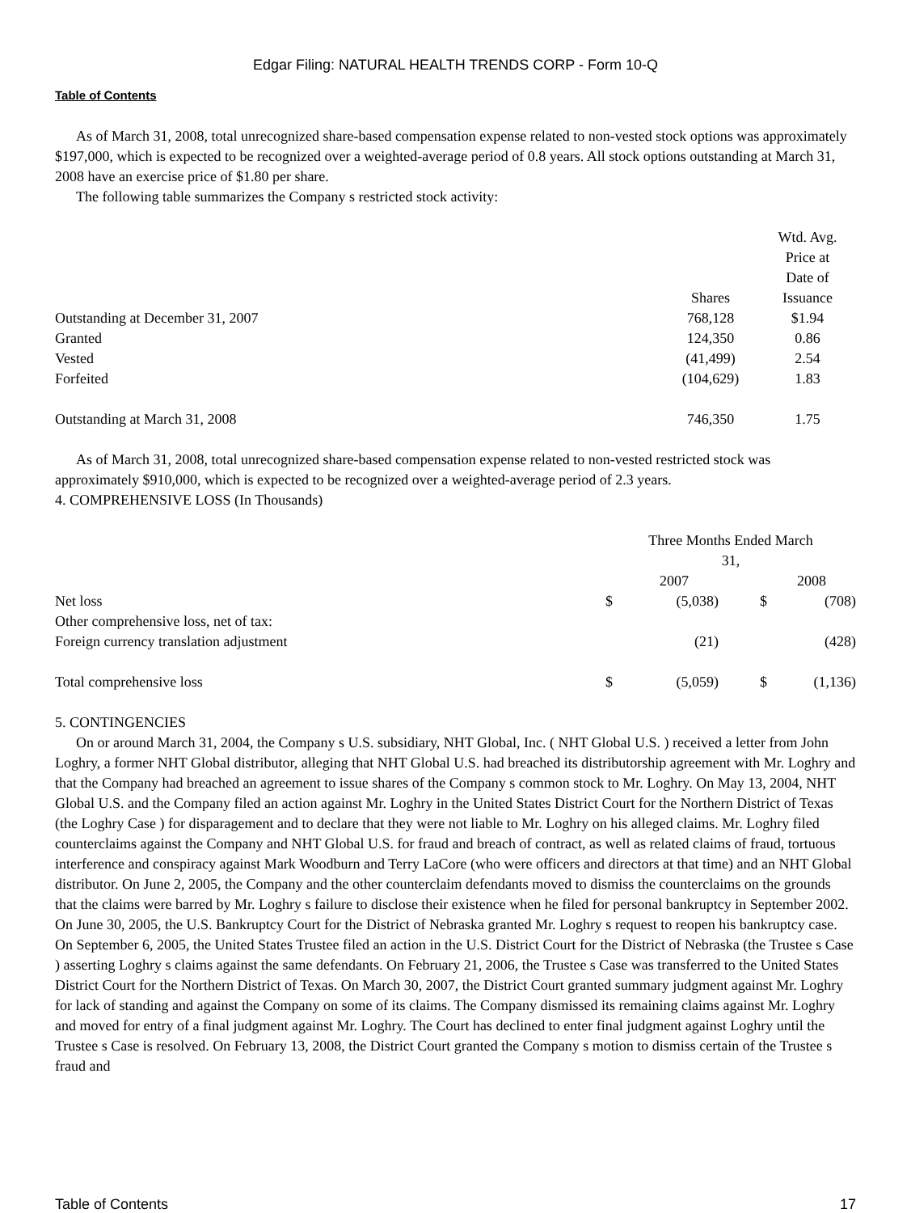Edgar Filing: NATURAL HEALTH TRENDS CORP - Form 10-Q
Table of Contents
As of March 31, 2008, total unrecognized share-based compensation expense related to non-vested stock options was approximately $197,000, which is expected to be recognized over a weighted-average period of 0.8 years. All stock options outstanding at March 31, 2008 have an exercise price of $1.80 per share.
The following table summarizes the Company s restricted stock activity:
| | Shares | Wtd. Avg. Price at Date of Issuance |
| --- | --- | --- |
| Outstanding at December 31, 2007 | 768,128 | $1.94 |
| Granted | 124,350 | 0.86 |
| Vested | (41,499) | 2.54 |
| Forfeited | (104,629) | 1.83 |
| Outstanding at March 31, 2008 | 746,350 | 1.75 |
As of March 31, 2008, total unrecognized share-based compensation expense related to non-vested restricted stock was approximately $910,000, which is expected to be recognized over a weighted-average period of 2.3 years.
4. COMPREHENSIVE LOSS (In Thousands)
| | Three Months Ended March 31, | | | |
| --- | --- | --- | --- | --- |
| | | 2007 | | 2008 |
| Net loss | $ | (5,038) | $ | (708) |
| Other comprehensive loss, net of tax: | | | | |
| Foreign currency translation adjustment | | (21) | | (428) |
| Total comprehensive loss | $ | (5,059) | $ | (1,136) |
5. CONTINGENCIES
On or around March 31, 2004, the Company s U.S. subsidiary, NHT Global, Inc. ( NHT Global U.S. ) received a letter from John Loghry, a former NHT Global distributor, alleging that NHT Global U.S. had breached its distributorship agreement with Mr. Loghry and that the Company had breached an agreement to issue shares of the Company s common stock to Mr. Loghry. On May 13, 2004, NHT Global U.S. and the Company filed an action against Mr. Loghry in the United States District Court for the Northern District of Texas (the Loghry Case ) for disparagement and to declare that they were not liable to Mr. Loghry on his alleged claims. Mr. Loghry filed counterclaims against the Company and NHT Global U.S. for fraud and breach of contract, as well as related claims of fraud, tortuous interference and conspiracy against Mark Woodburn and Terry LaCore (who were officers and directors at that time) and an NHT Global distributor. On June 2, 2005, the Company and the other counterclaim defendants moved to dismiss the counterclaims on the grounds that the claims were barred by Mr. Loghry s failure to disclose their existence when he filed for personal bankruptcy in September 2002. On June 30, 2005, the U.S. Bankruptcy Court for the District of Nebraska granted Mr. Loghry s request to reopen his bankruptcy case. On September 6, 2005, the United States Trustee filed an action in the U.S. District Court for the District of Nebraska (the Trustee s Case ) asserting Loghry s claims against the same defendants. On February 21, 2006, the Trustee s Case was transferred to the United States District Court for the Northern District of Texas. On March 30, 2007, the District Court granted summary judgment against Mr. Loghry for lack of standing and against the Company on some of its claims. The Company dismissed its remaining claims against Mr. Loghry and moved for entry of a final judgment against Mr. Loghry. The Court has declined to enter final judgment against Loghry until the Trustee s Case is resolved. On February 13, 2008, the District Court granted the Company s motion to dismiss certain of the Trustee s fraud and
Table of Contents 17